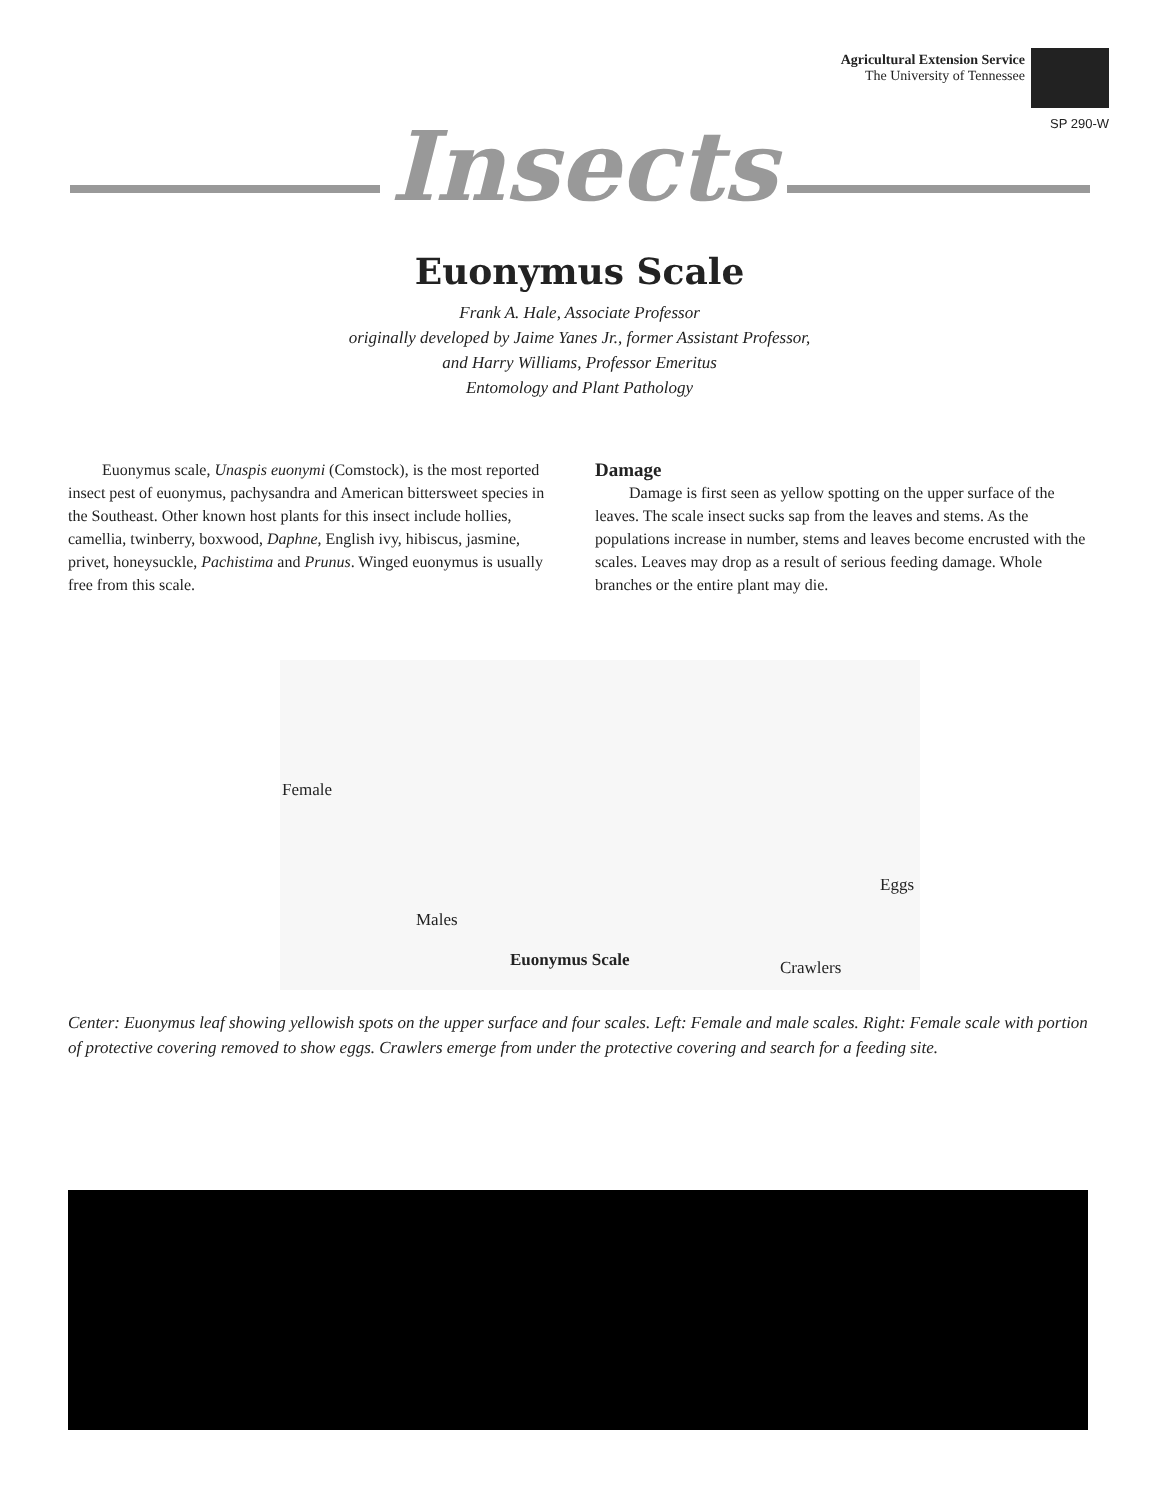Agricultural Extension Service
The University of Tennessee
SP 290-W
Insects
Euonymus Scale
Frank A. Hale, Associate Professor
originally developed by Jaime Yanes Jr., former Assistant Professor,
and Harry Williams, Professor Emeritus
Entomology and Plant Pathology
Euonymus scale, Unaspis euonymi (Comstock), is the most reported insect pest of euonymus, pachysandra and American bittersweet species in the Southeast. Other known host plants for this insect include hollies, camellia, twinberry, boxwood, Daphne, English ivy, hibiscus, jasmine, privet, honeysuckle, Pachistima and Prunus. Winged euonymus is usually free from this scale.
Damage
Damage is first seen as yellow spotting on the upper surface of the leaves. The scale insect sucks sap from the leaves and stems. As the populations increase in number, stems and leaves become encrusted with the scales. Leaves may drop as a result of serious feeding damage. Whole branches or the entire plant may die.
Female
Eggs
Males
Euonymus Scale Crawlers
Center: Euonymus leaf showing yellowish spots on the upper surface and four scales. Left: Female and male scales. Right: Female scale with portion of protective covering removed to show eggs. Crawlers emerge from under the protective covering and search for a feeding site.